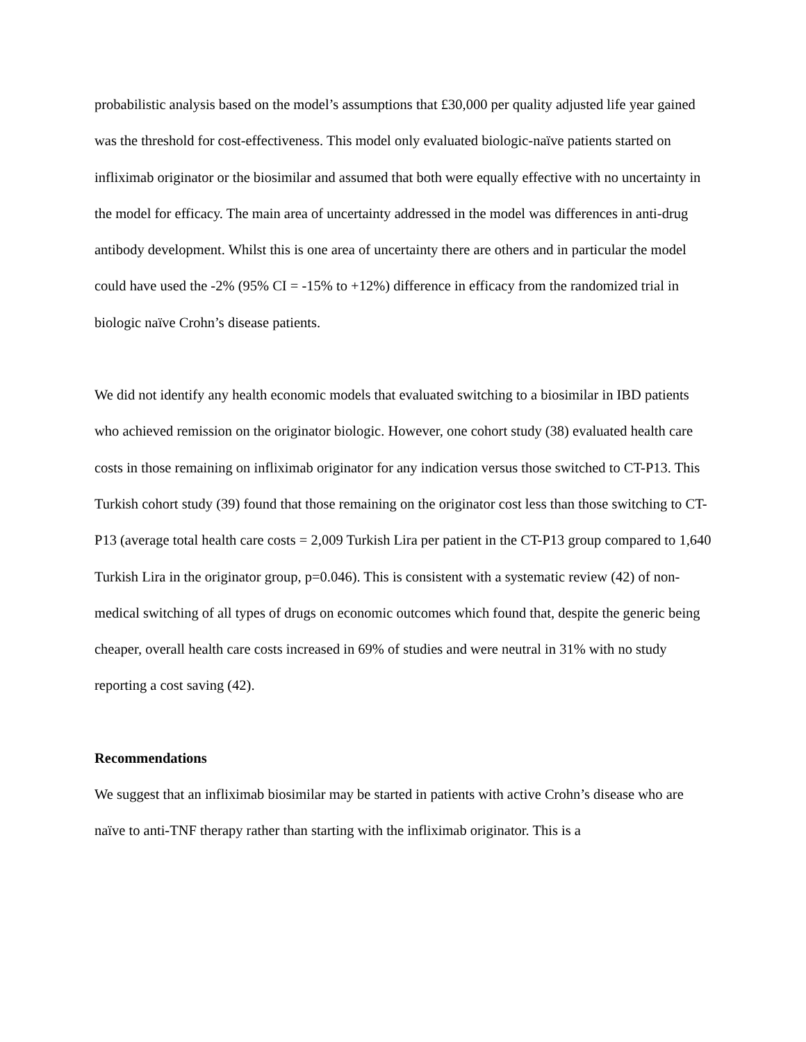probabilistic analysis based on the model’s assumptions that £30,000 per quality adjusted life year gained was the threshold for cost-effectiveness. This model only evaluated biologic-naïve patients started on infliximab originator or the biosimilar and assumed that both were equally effective with no uncertainty in the model for efficacy. The main area of uncertainty addressed in the model was differences in anti-drug antibody development. Whilst this is one area of uncertainty there are others and in particular the model could have used the -2% (95% CI = -15% to +12%) difference in efficacy from the randomized trial in biologic naïve Crohn’s disease patients.
We did not identify any health economic models that evaluated switching to a biosimilar in IBD patients who achieved remission on the originator biologic. However, one cohort study (38) evaluated health care costs in those remaining on infliximab originator for any indication versus those switched to CT-P13. This Turkish cohort study (39) found that those remaining on the originator cost less than those switching to CT-P13 (average total health care costs = 2,009 Turkish Lira per patient in the CT-P13 group compared to 1,640 Turkish Lira in the originator group, p=0.046). This is consistent with a systematic review (42) of non-medical switching of all types of drugs on economic outcomes which found that, despite the generic being cheaper, overall health care costs increased in 69% of studies and were neutral in 31% with no study reporting a cost saving (42).
Recommendations
We suggest that an infliximab biosimilar may be started in patients with active Crohn’s disease who are naïve to anti-TNF therapy rather than starting with the infliximab originator. This is a